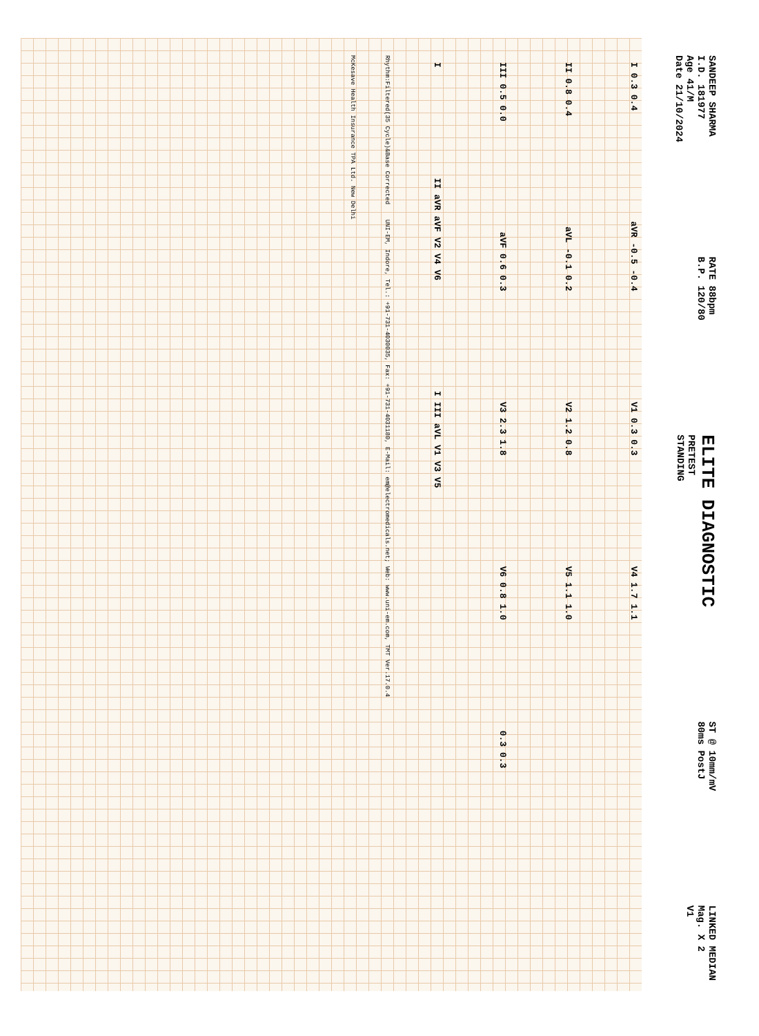SANDEEP SHARMA
I.D. 181977
Age 41/M
Date 21/10/2024
RATE 88bpm
B.P. 120/80
ELITE DIAGNOSTIC
PRETEST
STANDING
ST @ 10mm/mV
80ms PostJ
LINKED MEDIAN
Mag. X 2
V1
I 0.3 0.4 aVR -0.5 -0.4 V1 0.3 0.3 V4 1.7 1.1
II 0.8 0.4 aVL -0.1 0.2 V2 1.2 0.8 V5 1.1 1.0
III 0.5 0.0 aVF 0.6 0.3 V3 2.3 1.8 V6 0.8 1.0 0.3 0.3
I II aVR aVF V2 V4 V6 I III aVL V1 V3 V5
Rhythm:Filtered(35 Cycle)&Base Corrected UNI-EM, Indore, Tel.: +91-731-4030035, Fax: +91-731-4031180, E-Mail: em@electromedicals.net; Web: www.uni-em.com, TMT Ver.17.0.4
McKesave Health Insurance TPA Ltd. New Delhi